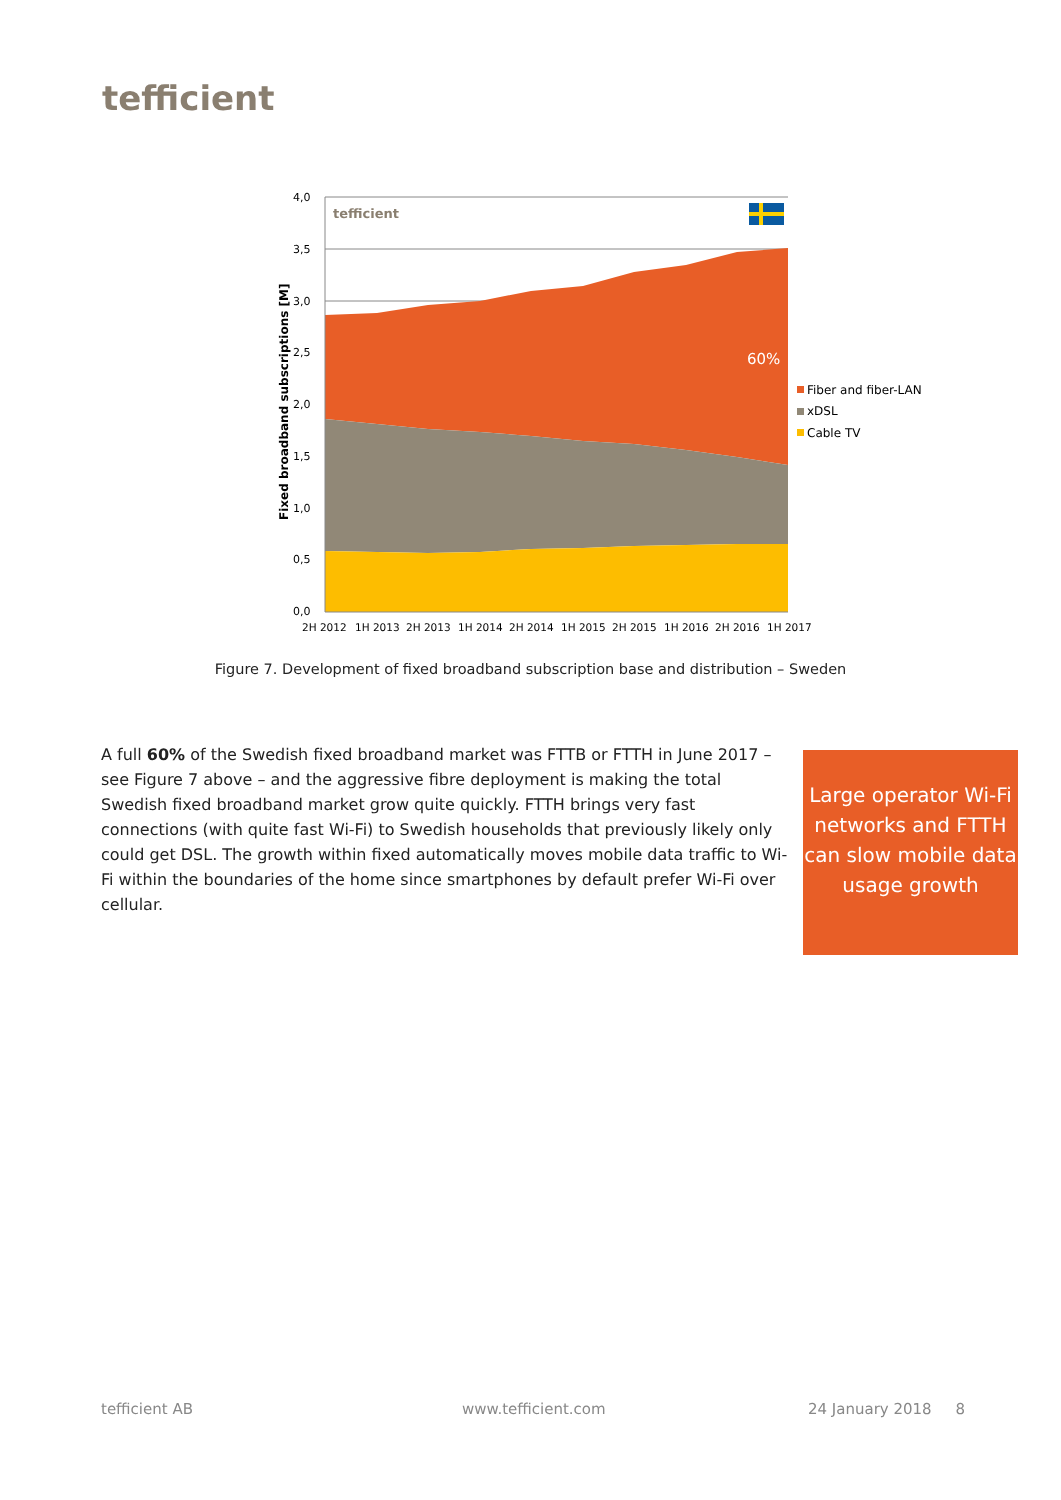tefficient
4,0
3,5
3,0
2,5
2,0
1,5
1,0
0,5
0,0
Fixed broadband subscriptions [M]
tefficient
60%
2H 2012
1H 2013
2H 2013
1H 2014
2H 2014
1H 2015
2H 2015
1H 2016
2H 2016
1H 2017
Fiber and fiber-LAN
xDSL
Cable TV
Figure 7. Development of fixed broadband subscription base and distribution – Sweden
A full 60% of the Swedish fixed broadband market was FTTB or FTTH in June 2017 – see Figure 7 above – and the aggressive fibre deployment is making the total Swedish fixed broadband market grow quite quickly. FTTH brings very fast connections (with quite fast Wi-Fi) to Swedish households that previously likely only could get DSL. The growth within fixed automatically moves mobile data traffic to Wi-Fi within the boundaries of the home since smartphones by default prefer Wi-Fi over cellular.
Large operator Wi-Fi networks and FTTH can slow mobile data usage growth
tefficient AB www.tefficient.com 24 January 2018 8